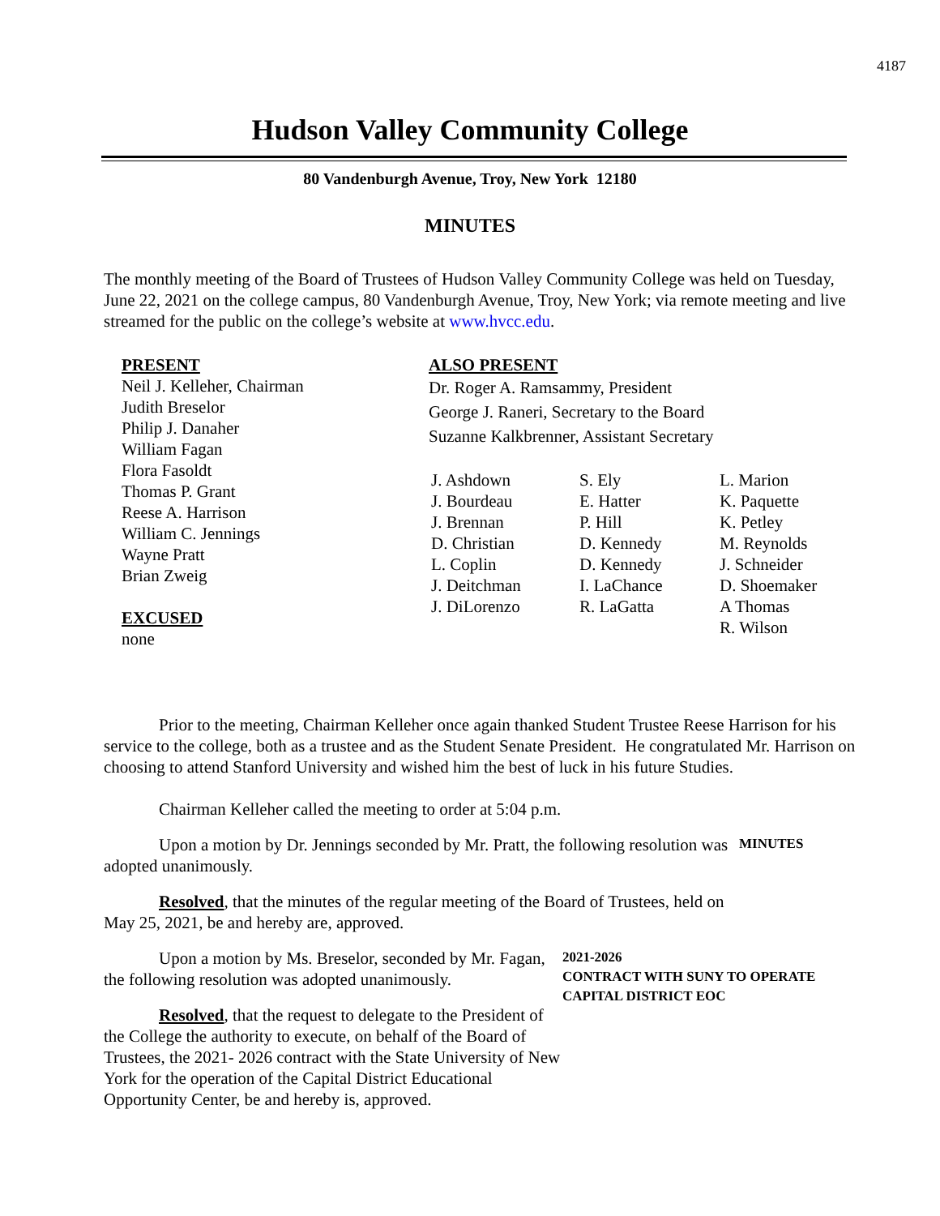4187
Hudson Valley Community College
80 Vandenburgh Avenue, Troy, New York 12180
MINUTES
The monthly meeting of the Board of Trustees of Hudson Valley Community College was held on Tuesday, June 22, 2021 on the college campus, 80 Vandenburgh Avenue, Troy, New York; via remote meeting and live streamed for the public on the college’s website at www.hvcc.edu.
PRESENT
Neil J. Kelleher, Chairman
Judith Breselor
Philip J. Danaher
William Fagan
Flora Fasoldt
Thomas P. Grant
Reese A. Harrison
William C. Jennings
Wayne Pratt
Brian Zweig
EXCUSED
none
ALSO PRESENT
Dr. Roger A. Ramsammy, President
George J. Raneri, Secretary to the Board
Suzanne Kalkbrenner, Assistant Secretary
J. Ashdown
J. Bourdeau
J. Brennan
D. Christian
L. Coplin
J. Deitchman
J. DiLorenzo
S. Ely
E. Hatter
P. Hill
D. Kennedy
D. Kennedy
I. LaChance
R. LaGatta
L. Marion
K. Paquette
K. Petley
M. Reynolds
J. Schneider
D. Shoemaker
A Thomas
R. Wilson
Prior to the meeting, Chairman Kelleher once again thanked Student Trustee Reese Harrison for his service to the college, both as a trustee and as the Student Senate President. He congratulated Mr. Harrison on choosing to attend Stanford University and wished him the best of luck in his future Studies.
Chairman Kelleher called the meeting to order at 5:04 p.m.
Upon a motion by Dr. Jennings seconded by Mr. Pratt, the following resolution was adopted unanimously.
Resolved, that the minutes of the regular meeting of the Board of Trustees, held on May 25, 2021, be and hereby are, approved.
MINUTES
Upon a motion by Ms. Breselor, seconded by Mr. Fagan, the following resolution was adopted unanimously.
Resolved, that the request to delegate to the President of the College the authority to execute, on behalf of the Board of Trustees, the 2021- 2026 contract with the State University of New York for the operation of the Capital District Educational Opportunity Center, be and hereby is, approved.
2021-2026
CONTRACT WITH SUNY TO OPERATE CAPITAL DISTRICT EOC